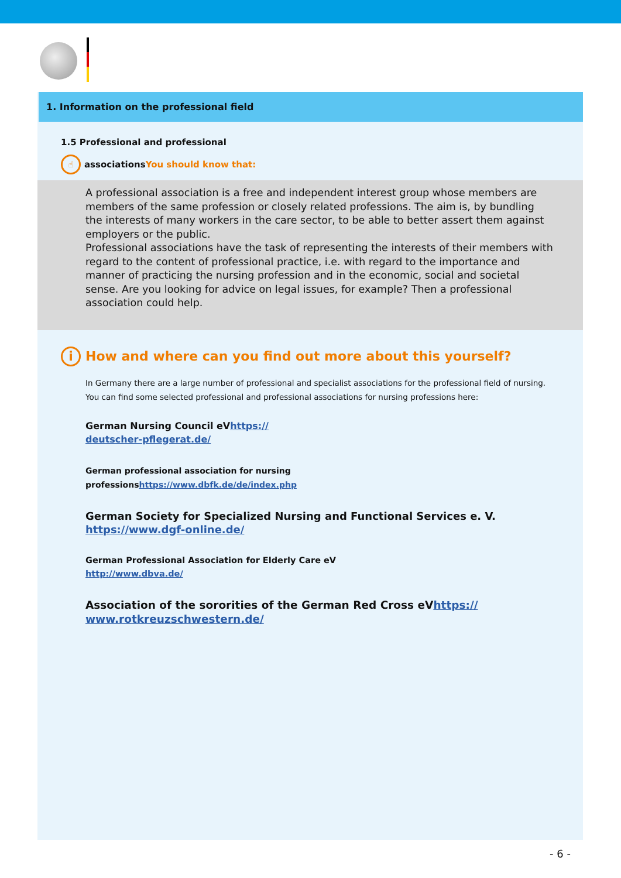1. Information on the professional field
1.5 Professional and professional
☝ associationsYou should know that:
A professional association is a free and independent interest group whose members are members of the same profession or closely related professions. The aim is, by bundling the interests of many workers in the care sector, to be able to better assert them against employers or the public.
Professional associations have the task of representing the interests of their members with regard to the content of professional practice, i.e. with regard to the importance and manner of practicing the nursing profession and in the economic, social and societal sense. Are you looking for advice on legal issues, for example? Then a professional association could help.
i How and where can you find out more about this yourself?
In Germany there are a large number of professional and specialist associations for the professional field of nursing. You can find some selected professional and professional associations for nursing professions here:
German Nursing Council eVhttps://
deutscher-pflegerat.de/
German professional association for nursing
professionshttps://www.dbfk.de/de/index.php
German Society for Specialized Nursing and Functional Services e. V.
https://www.dgf-online.de/
German Professional Association for Elderly Care eV
http://www.dbva.de/
Association of the sororities of the German Red Cross eVhttps://
www.rotkreuzschwestern.de/
- 6 -